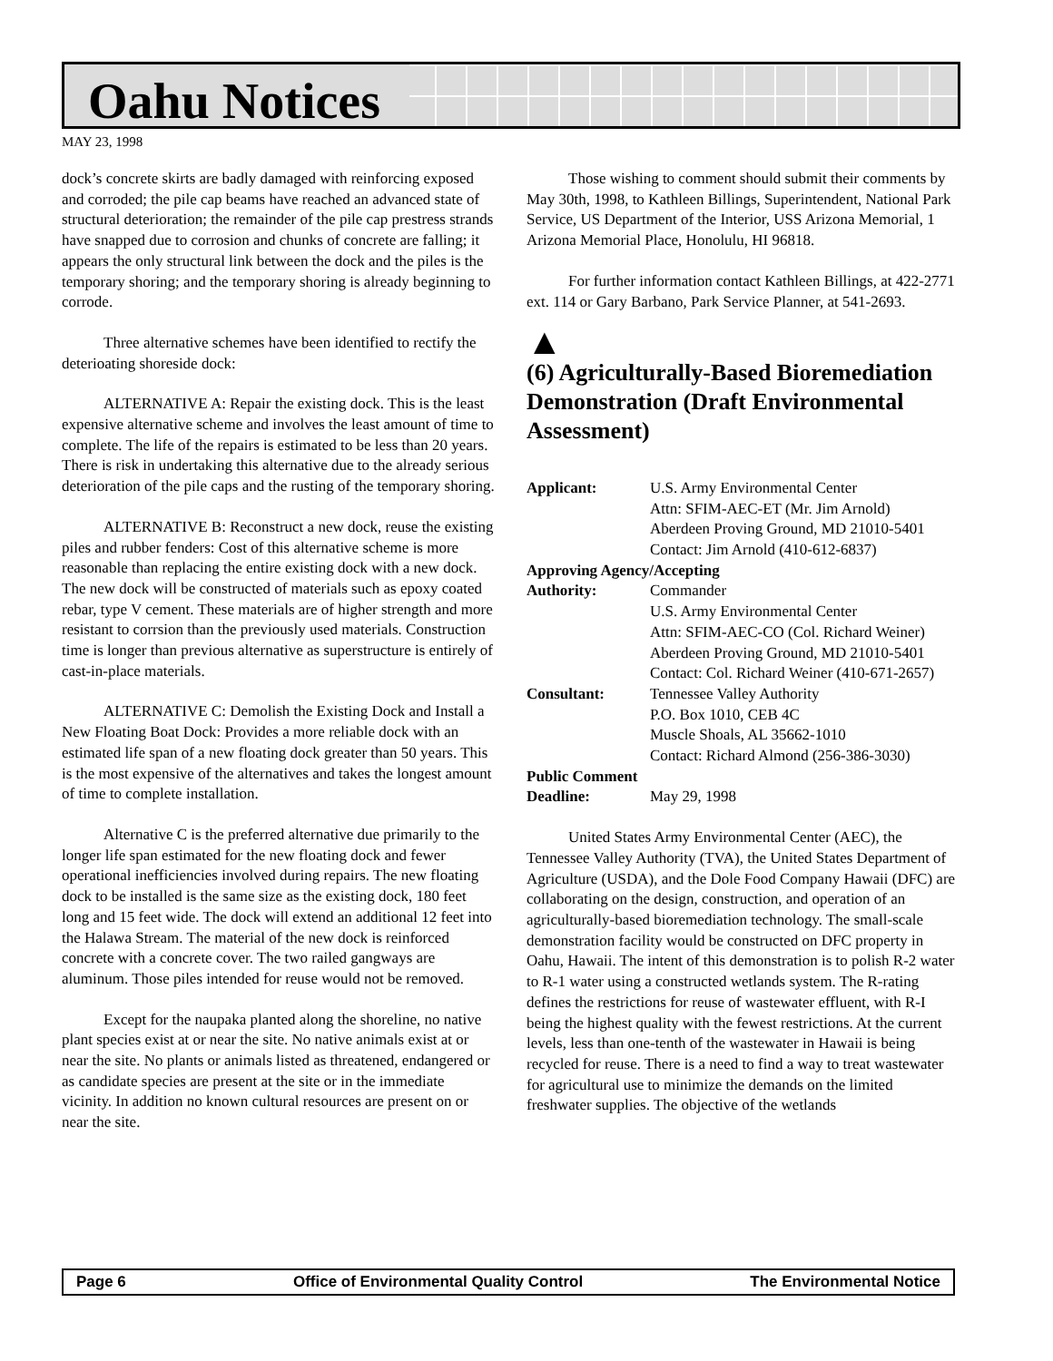Oahu Notices
MAY 23, 1998
dock’s concrete skirts are badly damaged with reinforcing exposed and corroded; the pile cap beams have reached an advanced state of structural deterioration; the remainder of the pile cap prestress strands have snapped due to corrosion and chunks of concrete are falling; it appears the only structural link between the dock and the piles is the temporary shoring; and the temporary shoring is already beginning to corrode.
Three alternative schemes have been identified to rectify the deterioating shoreside dock:
ALTERNATIVE A: Repair the existing dock. This is the least expensive alternative scheme and involves the least amount of time to complete. The life of the repairs is estimated to be less than 20 years. There is risk in undertaking this alternative due to the already serious deterioration of the pile caps and the rusting of the temporary shoring.
ALTERNATIVE B: Reconstruct a new dock, reuse the existing piles and rubber fenders: Cost of this alternative scheme is more reasonable than replacing the entire existing dock with a new dock. The new dock will be constructed of materials such as epoxy coated rebar, type V cement. These materials are of higher strength and more resistant to corrsion than the previously used materials. Construction time is longer than previous alternative as superstructure is entirely of cast-in-place materials.
ALTERNATIVE C: Demolish the Existing Dock and Install a New Floating Boat Dock: Provides a more reliable dock with an estimated life span of a new floating dock greater than 50 years. This is the most expensive of the alternatives and takes the longest amount of time to complete installation.
Alternative C is the preferred alternative due primarily to the longer life span estimated for the new floating dock and fewer operational inefficiencies involved during repairs. The new floating dock to be installed is the same size as the existing dock, 180 feet long and 15 feet wide. The dock will extend an additional 12 feet into the Halawa Stream. The material of the new dock is reinforced concrete with a concrete cover. The two railed gangways are aluminum. Those piles intended for reuse would not be removed.
Except for the naupaka planted along the shoreline, no native plant species exist at or near the site. No native animals exist at or near the site. No plants or animals listed as threatened, endangered or as candidate species are present at the site or in the immediate vicinity. In addition no known cultural resources are present on or near the site.
Those wishing to comment should submit their comments by May 30th, 1998, to Kathleen Billings, Superintendent, National Park Service, US Department of the Interior, USS Arizona Memorial, 1 Arizona Memorial Place, Honolulu, HI 96818.
For further information contact Kathleen Billings, at 422-2771 ext. 114 or Gary Barbano, Park Service Planner, at 541-2693.
▲
(6) Agriculturally-Based Bioremediation Demonstration (Draft Environmental Assessment)
| Applicant: | U.S. Army Environmental Center Attn: SFIM-AEC-ET (Mr. Jim Arnold) Aberdeen Proving Ground, MD 21010-5401 Contact: Jim Arnold (410-612-6837) |
| Approving Agency/Accepting | |
| Authority: | Commander U.S. Army Environmental Center Attn: SFIM-AEC-CO (Col. Richard Weiner) Aberdeen Proving Ground, MD 21010-5401 Contact: Col. Richard Weiner (410-671-2657) |
| Consultant: | Tennessee Valley Authority P.O. Box 1010, CEB 4C Muscle Shoals, AL 35662-1010 Contact: Richard Almond (256-386-3030) |
| Public Comment | |
| Deadline: | May 29, 1998 |
United States Army Environmental Center (AEC), the Tennessee Valley Authority (TVA), the United States Department of Agriculture (USDA), and the Dole Food Company Hawaii (DFC) are collaborating on the design, construction, and operation of an agriculturally-based bioremediation technology. The small-scale demonstration facility would be constructed on DFC property in Oahu, Hawaii. The intent of this demonstration is to polish R-2 water to R-1 water using a constructed wetlands system. The R-rating defines the restrictions for reuse of wastewater effluent, with R-I being the highest quality with the fewest restrictions. At the current levels, less than one-tenth of the wastewater in Hawaii is being recycled for reuse. There is a need to find a way to treat wastewater for agricultural use to minimize the demands on the limited freshwater supplies. The objective of the wetlands
Page 6 Office of Environmental Quality Control The Environmental Notice